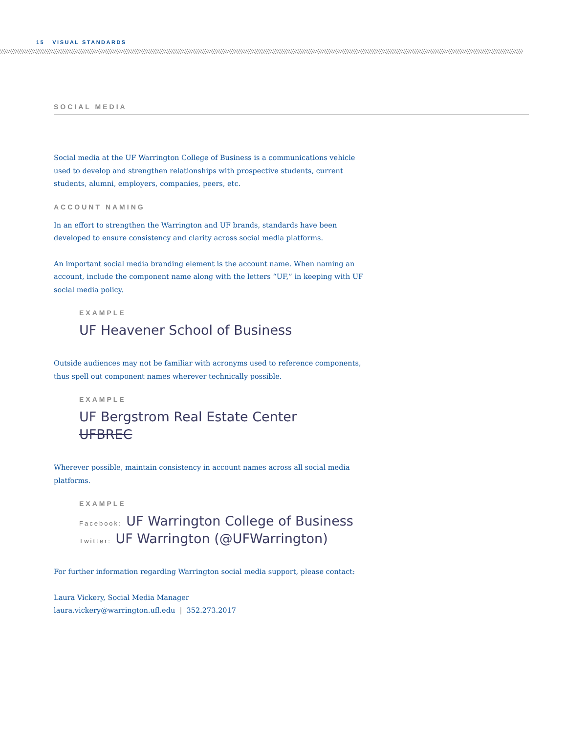15 VISUAL STANDARDS
SOCIAL MEDIA
Social media at the UF Warrington College of Business is a communications vehicle used to develop and strengthen relationships with prospective students, current students, alumni, employers, companies, peers, etc.
ACCOUNT NAMING
In an effort to strengthen the Warrington and UF brands, standards have been developed to ensure consistency and clarity across social media platforms.
An important social media branding element is the account name. When naming an account, include the component name along with the letters “UF,” in keeping with UF social media policy.
EXAMPLE
UF Heavener School of Business
Outside audiences may not be familiar with acronyms used to reference components, thus spell out component names wherever technically possible.
EXAMPLE
UF Bergstrom Real Estate Center
UFBREC
Wherever possible, maintain consistency in account names across all social media platforms.
EXAMPLE
Facebook: UF Warrington College of Business
Twitter: UF Warrington (@UFWarrington)
For further information regarding Warrington social media support, please contact:
Laura Vickery, Social Media Manager
laura.vickery@warrington.ufl.edu | 352.273.2017